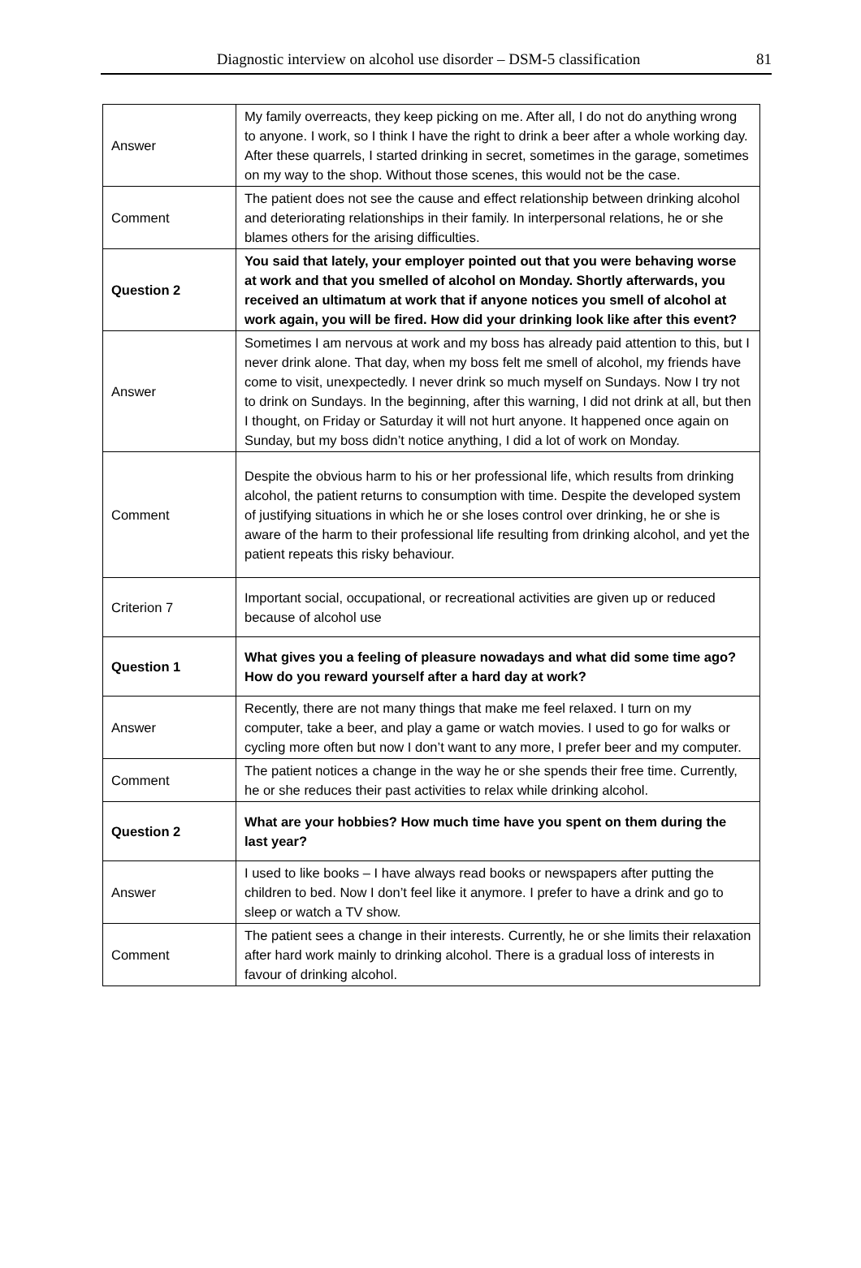Diagnostic interview on alcohol use disorder – DSM-5 classification 81
| Answer | My family overreacts, they keep picking on me. After all, I do not do anything wrong to anyone. I work, so I think I have the right to drink a beer after a whole working day. After these quarrels, I started drinking in secret, sometimes in the garage, sometimes on my way to the shop. Without those scenes, this would not be the case. |
| Comment | The patient does not see the cause and effect relationship between drinking alcohol and deteriorating relationships in their family. In interpersonal relations, he or she blames others for the arising difficulties. |
| Question 2 | You said that lately, your employer pointed out that you were behaving worse at work and that you smelled of alcohol on Monday. Shortly afterwards, you received an ultimatum at work that if anyone notices you smell of alcohol at work again, you will be fired. How did your drinking look like after this event? |
| Answer | Sometimes I am nervous at work and my boss has already paid attention to this, but I never drink alone. That day, when my boss felt me smell of alcohol, my friends have come to visit, unexpectedly. I never drink so much myself on Sundays. Now I try not to drink on Sundays. In the beginning, after this warning, I did not drink at all, but then I thought, on Friday or Saturday it will not hurt anyone. It happened once again on Sunday, but my boss didn’t notice anything, I did a lot of work on Monday. |
| Comment | Despite the obvious harm to his or her professional life, which results from drinking alcohol, the patient returns to consumption with time. Despite the developed system of justifying situations in which he or she loses control over drinking, he or she is aware of the harm to their professional life resulting from drinking alcohol, and yet the patient repeats this risky behaviour. |
| Criterion 7 | Important social, occupational, or recreational activities are given up or reduced because of alcohol use |
| Question 1 | What gives you a feeling of pleasure nowadays and what did some time ago? How do you reward yourself after a hard day at work? |
| Answer | Recently, there are not many things that make me feel relaxed. I turn on my computer, take a beer, and play a game or watch movies. I used to go for walks or cycling more often but now I don’t want to any more, I prefer beer and my computer. |
| Comment | The patient notices a change in the way he or she spends their free time. Currently, he or she reduces their past activities to relax while drinking alcohol. |
| Question 2 | What are your hobbies? How much time have you spent on them during the last year? |
| Answer | I used to like books – I have always read books or newspapers after putting the children to bed. Now I don’t feel like it anymore. I prefer to have a drink and go to sleep or watch a TV show. |
| Comment | The patient sees a change in their interests. Currently, he or she limits their relaxation after hard work mainly to drinking alcohol. There is a gradual loss of interests in favour of drinking alcohol. |